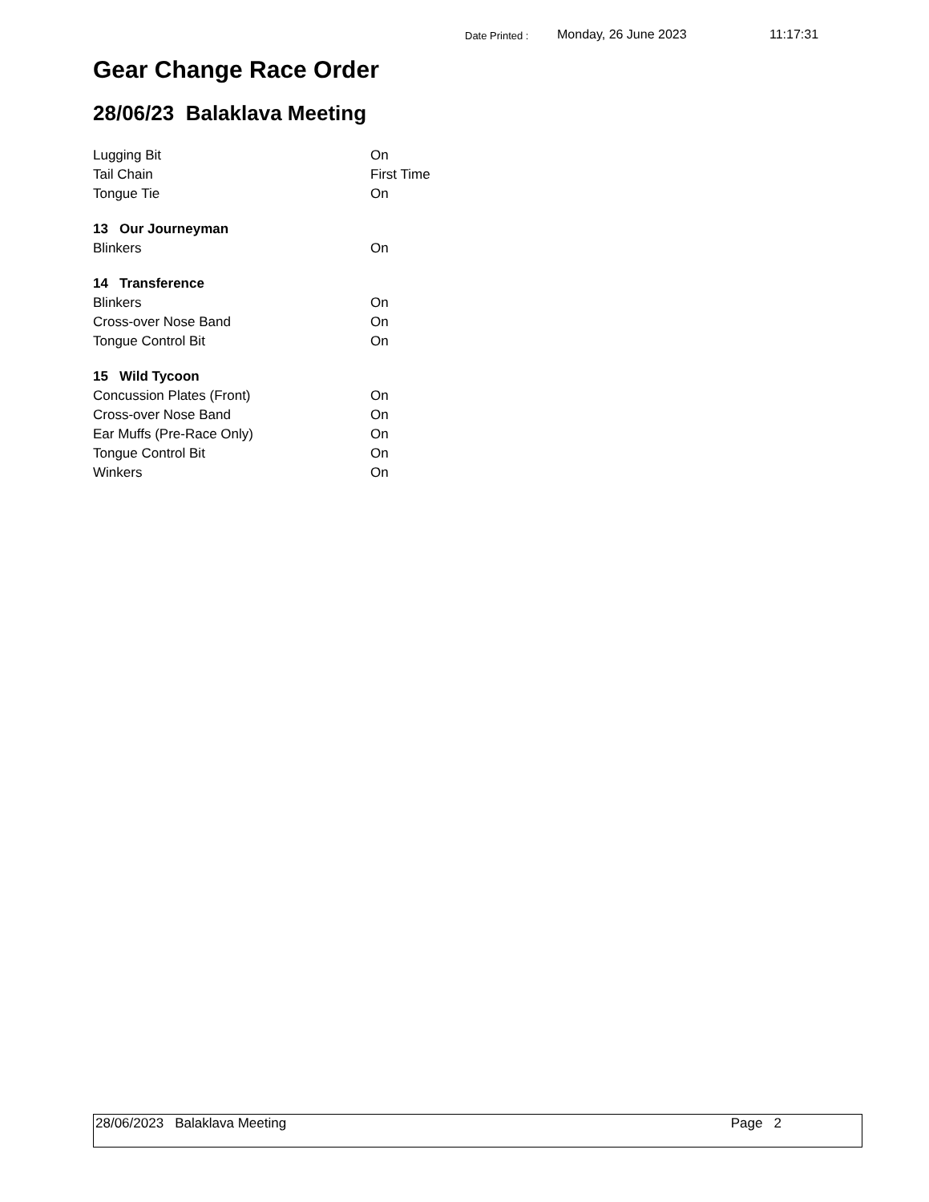Date Printed : Monday, 26 June 2023 11:17:31
Gear Change Race Order
28/06/23 Balaklava Meeting
| Lugging Bit | On |
| Tail Chain | First Time |
| Tongue Tie | On |
| 13 Our Journeyman | |
| Blinkers | On |
| 14 Transference | |
| Blinkers | On |
| Cross-over Nose Band | On |
| Tongue Control Bit | On |
| 15 Wild Tycoon | |
| Concussion Plates (Front) | On |
| Cross-over Nose Band | On |
| Ear Muffs (Pre-Race Only) | On |
| Tongue Control Bit | On |
| Winkers | On |
28/06/2023 Balaklava Meeting Page 2